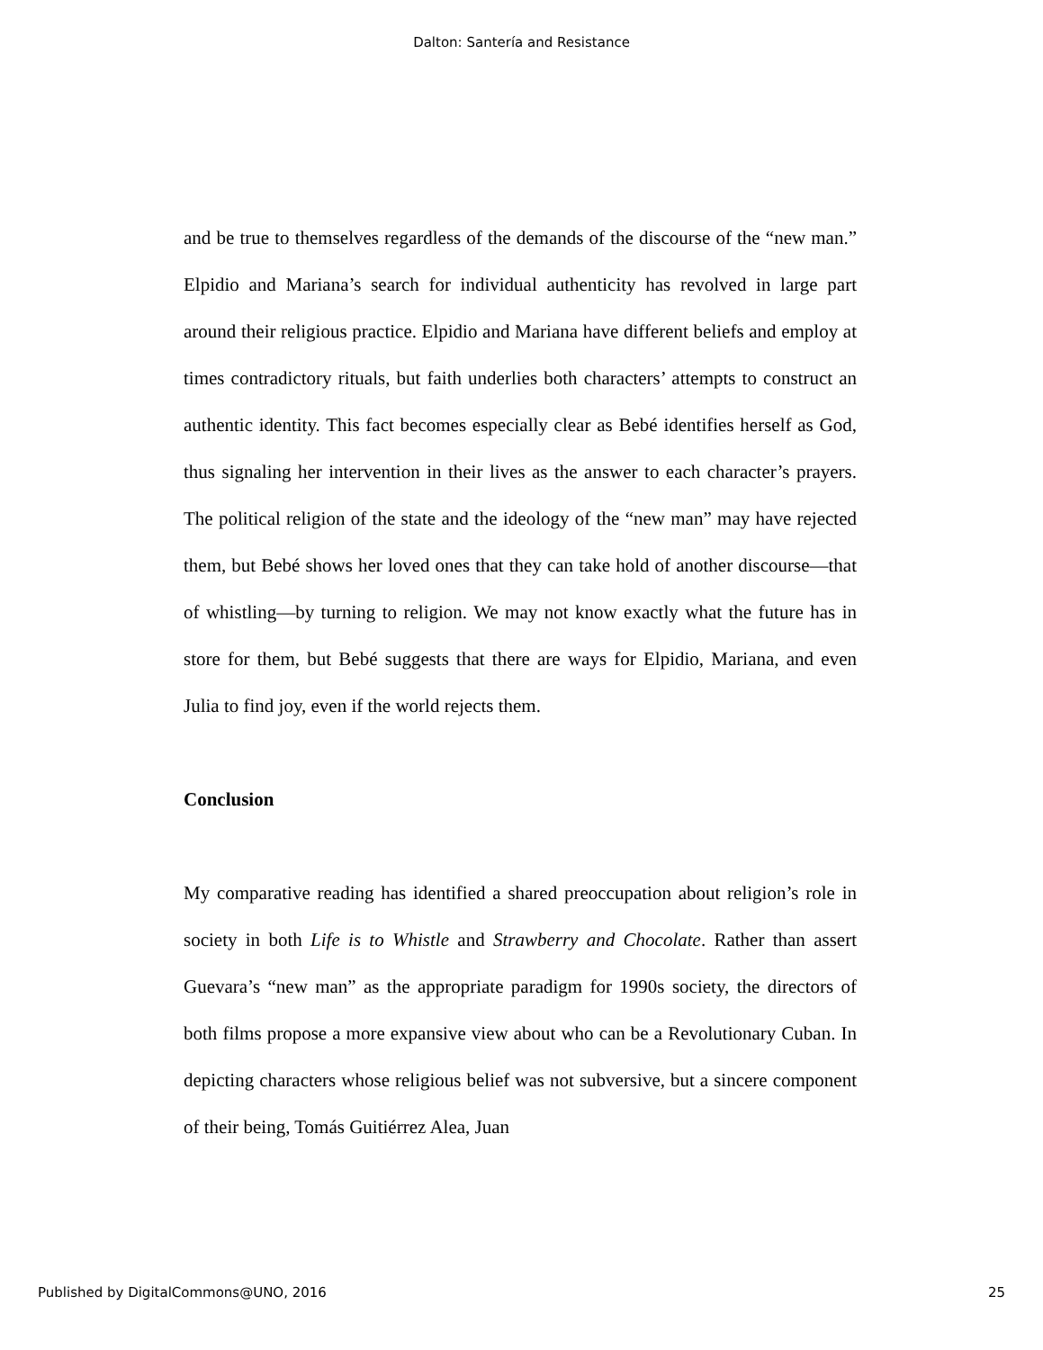Dalton: Santería and Resistance
and be true to themselves regardless of the demands of the discourse of the “new man.” Elpidio and Mariana’s search for individual authenticity has revolved in large part around their religious practice. Elpidio and Mariana have different beliefs and employ at times contradictory rituals, but faith underlies both characters’ attempts to construct an authentic identity. This fact becomes especially clear as Bebé identifies herself as God, thus signaling her intervention in their lives as the answer to each character’s prayers. The political religion of the state and the ideology of the “new man” may have rejected them, but Bebé shows her loved ones that they can take hold of another discourse—that of whistling—by turning to religion. We may not know exactly what the future has in store for them, but Bebé suggests that there are ways for Elpidio, Mariana, and even Julia to find joy, even if the world rejects them.
Conclusion
My comparative reading has identified a shared preoccupation about religion’s role in society in both Life is to Whistle and Strawberry and Chocolate. Rather than assert Guevara’s “new man” as the appropriate paradigm for 1990s society, the directors of both films propose a more expansive view about who can be a Revolutionary Cuban. In depicting characters whose religious belief was not subversive, but a sincere component of their being, Tomás Guitiérrez Alea, Juan
Published by DigitalCommons@UNO, 2016 25